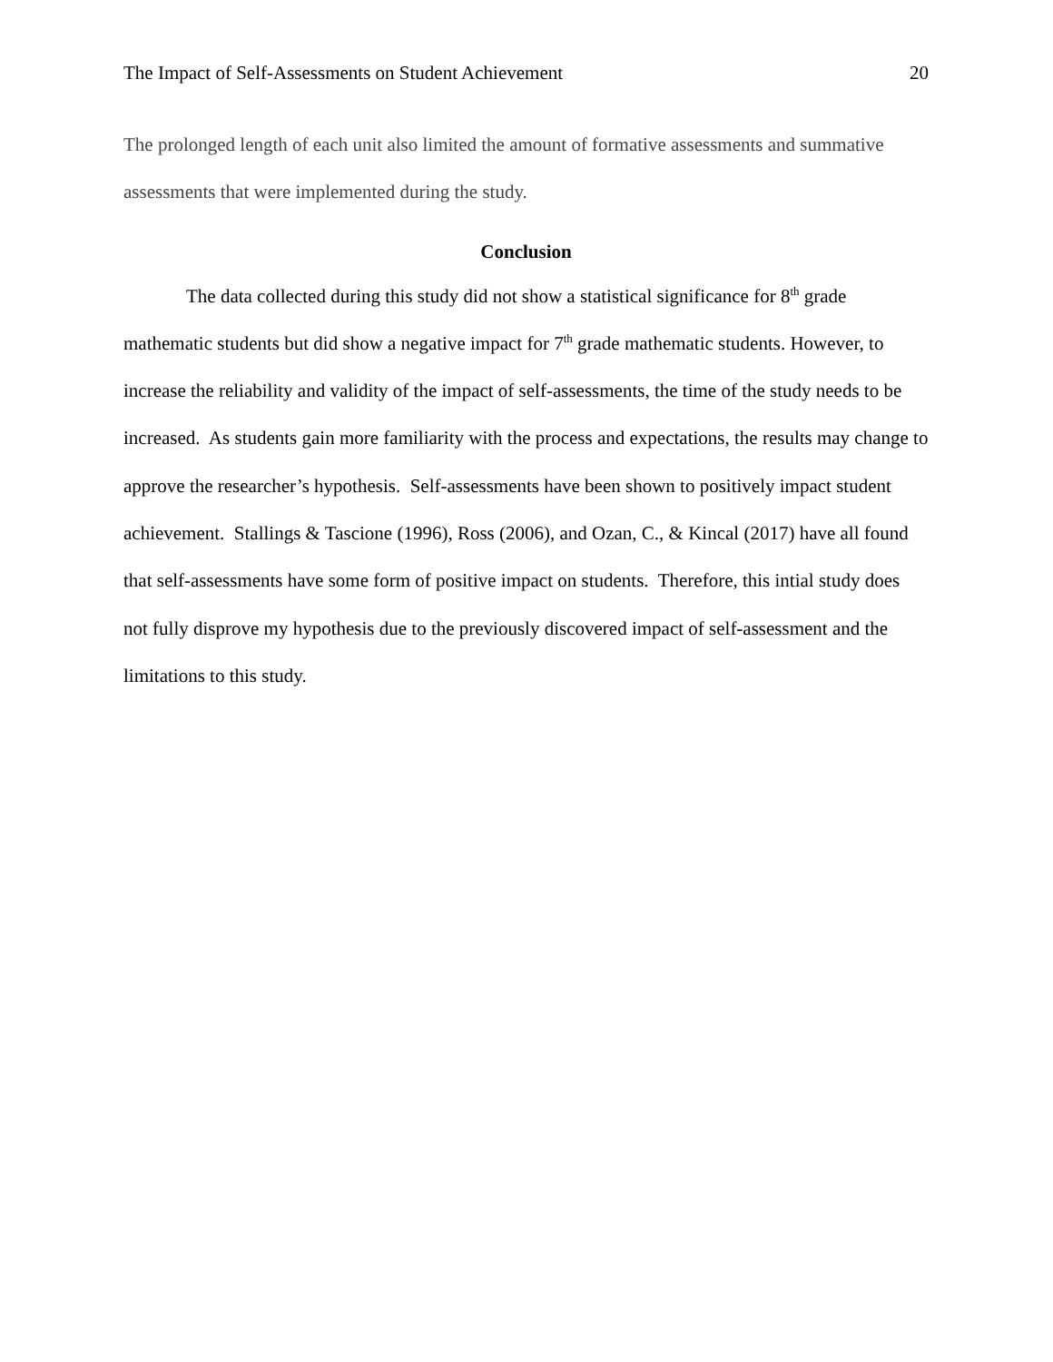The Impact of Self-Assessments on Student Achievement 20
The prolonged length of each unit also limited the amount of formative assessments and summative assessments that were implemented during the study.
Conclusion
The data collected during this study did not show a statistical significance for 8<sup>th</sup> grade mathematic students but did show a negative impact for 7<sup>th</sup> grade mathematic students. However, to increase the reliability and validity of the impact of self-assessments, the time of the study needs to be increased. As students gain more familiarity with the process and expectations, the results may change to approve the researcher’s hypothesis. Self-assessments have been shown to positively impact student achievement. Stallings & Tascione (1996), Ross (2006), and Ozan, C., & Kincal (2017) have all found that self-assessments have some form of positive impact on students. Therefore, this intial study does not fully disprove my hypothesis due to the previously discovered impact of self-assessment and the limitations to this study.